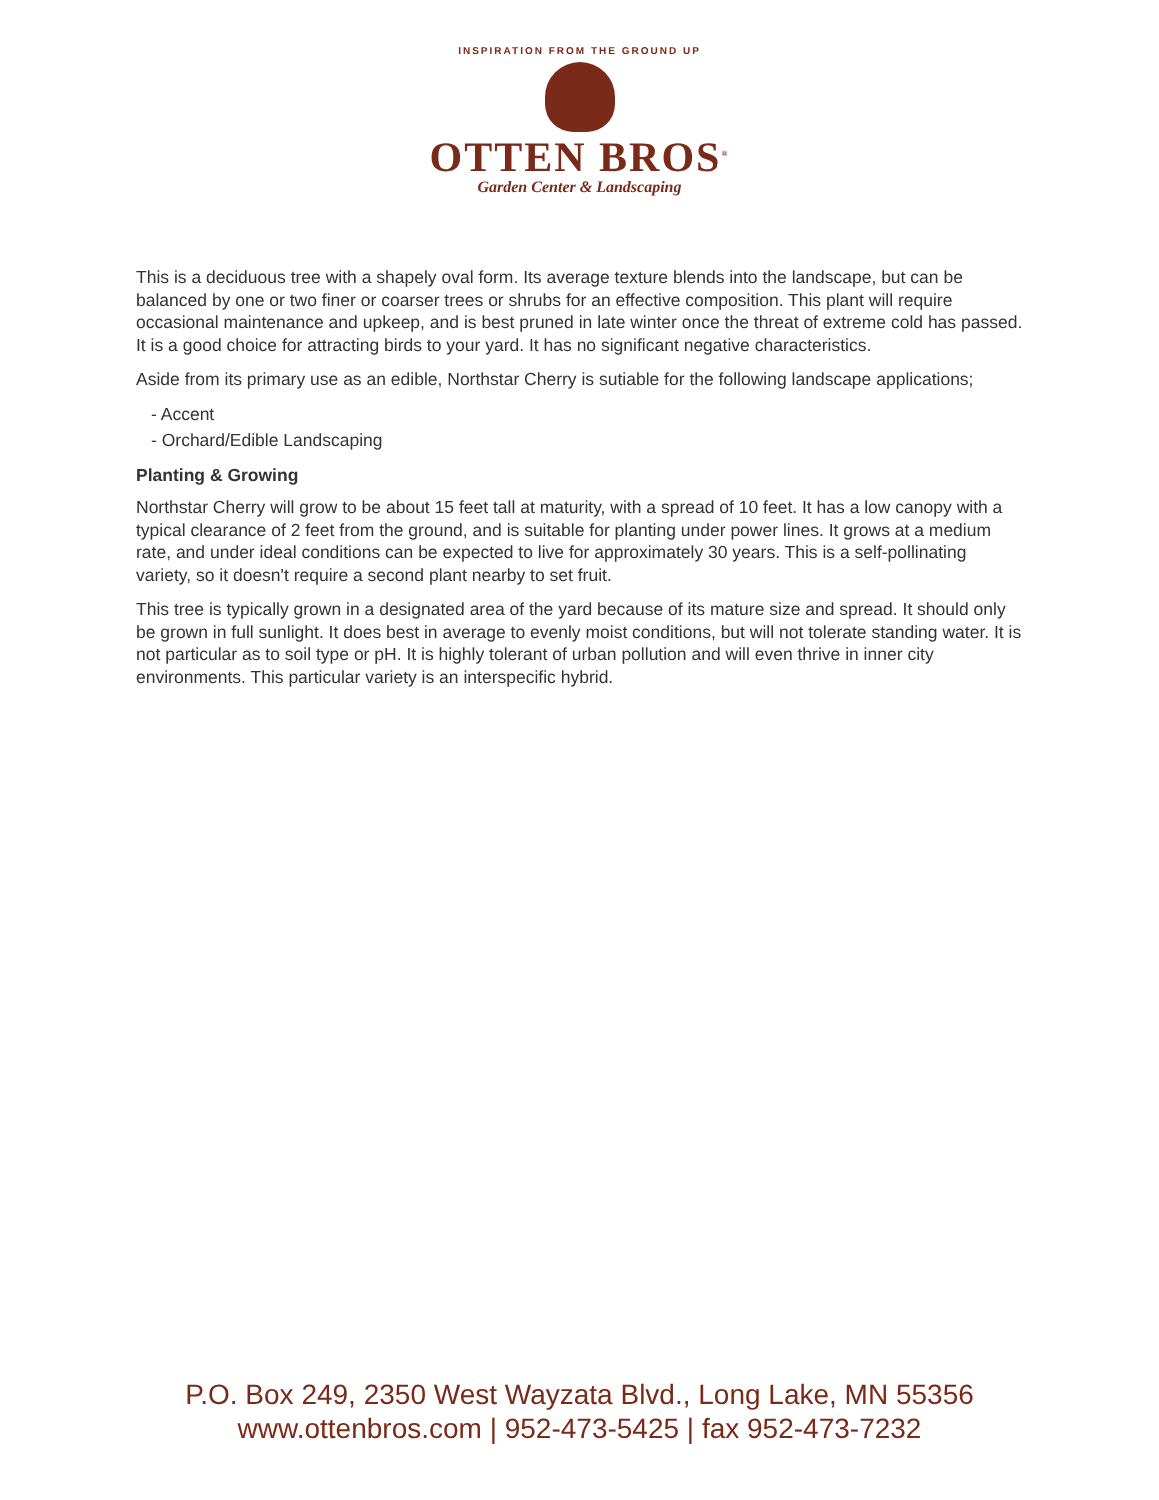INSPIRATION FROM THE GROUND UP
OTTEN BROS<sup>®</sup>
Garden Center & Landscaping
This is a deciduous tree with a shapely oval form. Its average texture blends into the landscape, but can be balanced by one or two finer or coarser trees or shrubs for an effective composition. This plant will require occasional maintenance and upkeep, and is best pruned in late winter once the threat of extreme cold has passed. It is a good choice for attracting birds to your yard. It has no significant negative characteristics.
Aside from its primary use as an edible, Northstar Cherry is sutiable for the following landscape applications;
- Accent
- Orchard/Edible Landscaping
Planting & Growing
Northstar Cherry will grow to be about 15 feet tall at maturity, with a spread of 10 feet. It has a low canopy with a typical clearance of 2 feet from the ground, and is suitable for planting under power lines. It grows at a medium rate, and under ideal conditions can be expected to live for approximately 30 years. This is a self-pollinating variety, so it doesn't require a second plant nearby to set fruit.
This tree is typically grown in a designated area of the yard because of its mature size and spread. It should only be grown in full sunlight. It does best in average to evenly moist conditions, but will not tolerate standing water. It is not particular as to soil type or pH. It is highly tolerant of urban pollution and will even thrive in inner city environments. This particular variety is an interspecific hybrid.
P.O. Box 249, 2350 West Wayzata Blvd., Long Lake, MN 55356
www.ottenbros.com | 952-473-5425 | fax 952-473-7232